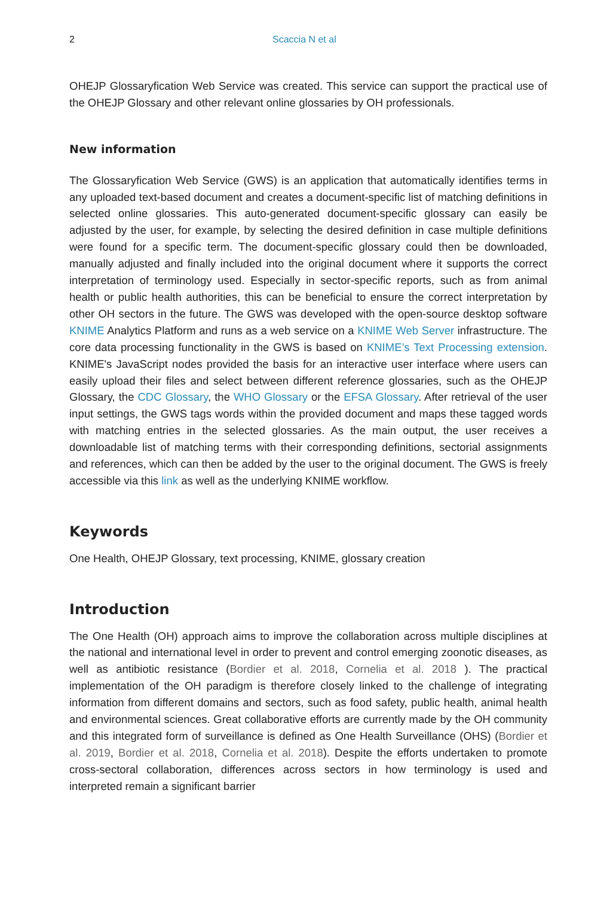2 Scaccia N et al
OHEJP Glossaryfication Web Service was created. This service can support the practical use of the OHEJP Glossary and other relevant online glossaries by OH professionals.
New information
The Glossaryfication Web Service (GWS) is an application that automatically identifies terms in any uploaded text-based document and creates a document-specific list of matching definitions in selected online glossaries. This auto-generated document-specific glossary can easily be adjusted by the user, for example, by selecting the desired definition in case multiple definitions were found for a specific term. The document-specific glossary could then be downloaded, manually adjusted and finally included into the original document where it supports the correct interpretation of terminology used. Especially in sector-specific reports, such as from animal health or public health authorities, this can be beneficial to ensure the correct interpretation by other OH sectors in the future. The GWS was developed with the open-source desktop software KNIME Analytics Platform and runs as a web service on a KNIME Web Server infrastructure. The core data processing functionality in the GWS is based on KNIME’s Text Processing extension. KNIME's JavaScript nodes provided the basis for an interactive user interface where users can easily upload their files and select between different reference glossaries, such as the OHEJP Glossary, the CDC Glossary, the WHO Glossary or the EFSA Glossary. After retrieval of the user input settings, the GWS tags words within the provided document and maps these tagged words with matching entries in the selected glossaries. As the main output, the user receives a downloadable list of matching terms with their corresponding definitions, sectorial assignments and references, which can then be added by the user to the original document. The GWS is freely accessible via this link as well as the underlying KNIME workflow.
Keywords
One Health, OHEJP Glossary, text processing, KNIME, glossary creation
Introduction
The One Health (OH) approach aims to improve the collaboration across multiple disciplines at the national and international level in order to prevent and control emerging zoonotic diseases, as well as antibiotic resistance (Bordier et al. 2018, Cornelia et al. 2018 ). The practical implementation of the OH paradigm is therefore closely linked to the challenge of integrating information from different domains and sectors, such as food safety, public health, animal health and environmental sciences. Great collaborative efforts are currently made by the OH community and this integrated form of surveillance is defined as One Health Surveillance (OHS) (Bordier et al. 2019, Bordier et al. 2018, Cornelia et al. 2018). Despite the efforts undertaken to promote cross-sectoral collaboration, differences across sectors in how terminology is used and interpreted remain a significant barrier